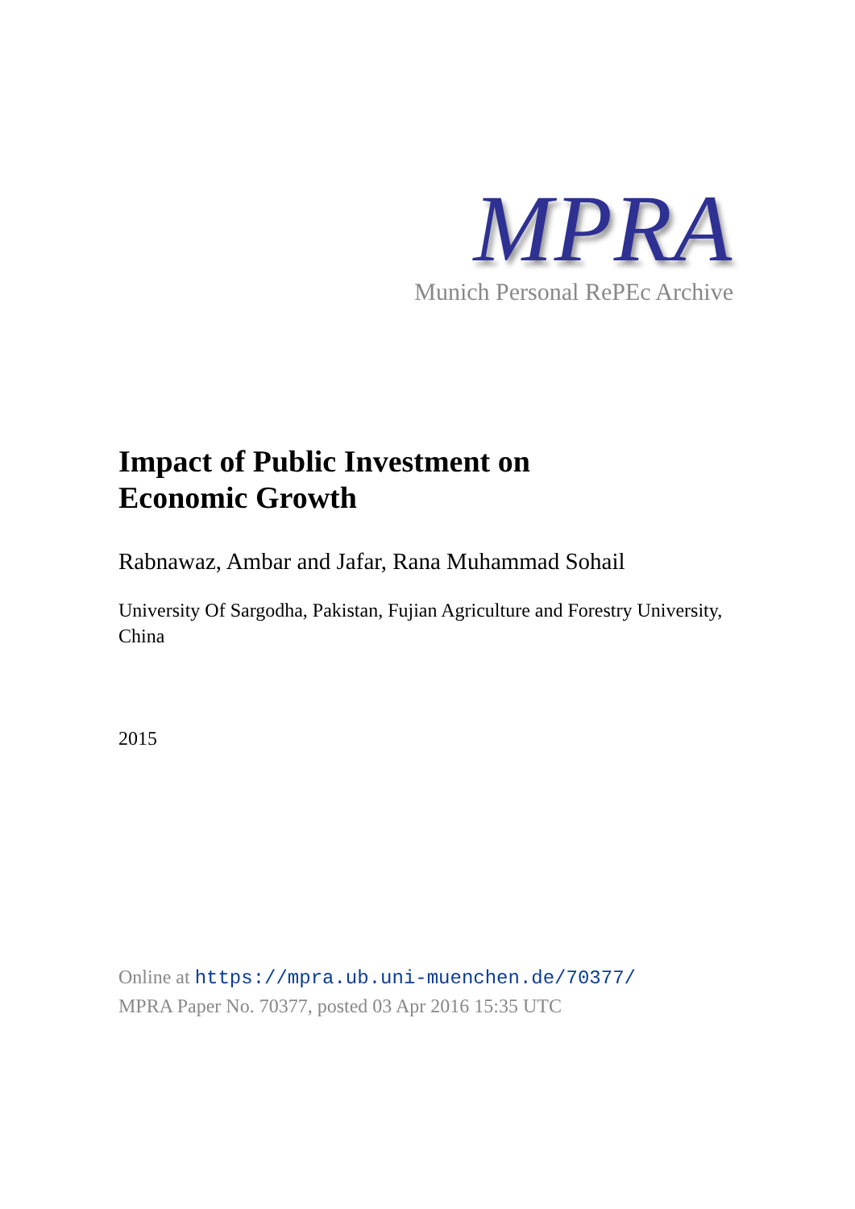MPRA
Munich Personal RePEc Archive
Impact of Public Investment on
Economic Growth
Rabnawaz, Ambar and Jafar, Rana Muhammad Sohail
University Of Sargodha, Pakistan, Fujian Agriculture and Forestry University, China
2015
Online at https://mpra.ub.uni-muenchen.de/70377/
MPRA Paper No. 70377, posted 03 Apr 2016 15:35 UTC